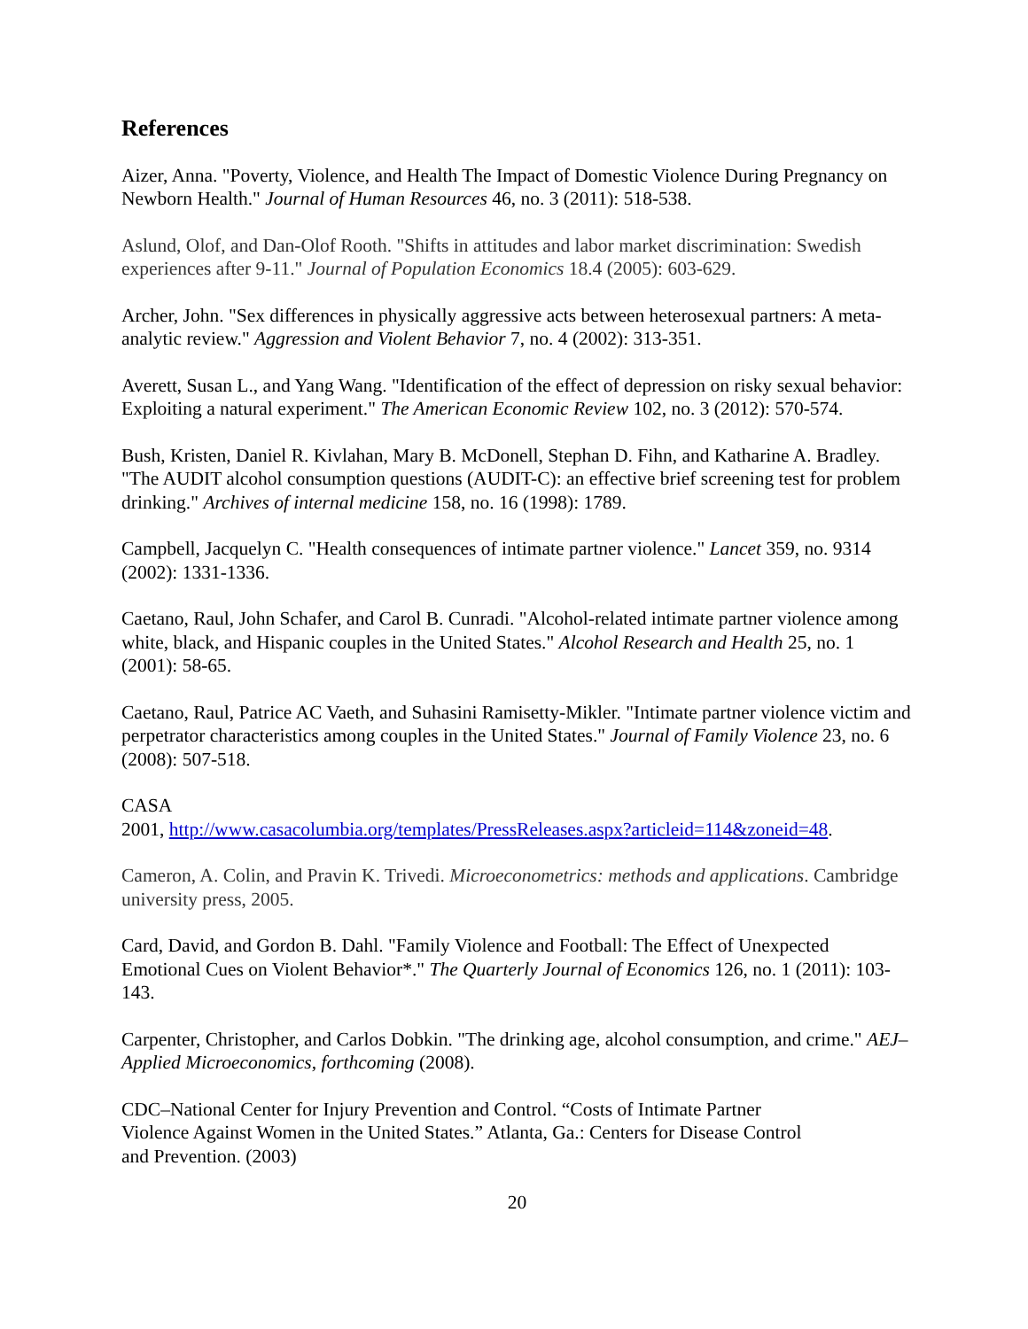References
Aizer, Anna. "Poverty, Violence, and Health The Impact of Domestic Violence During Pregnancy on Newborn Health." Journal of Human Resources 46, no. 3 (2011): 518-538.
Aslund, Olof, and Dan-Olof Rooth. "Shifts in attitudes and labor market discrimination: Swedish experiences after 9-11." Journal of Population Economics 18.4 (2005): 603-629.
Archer, John. "Sex differences in physically aggressive acts between heterosexual partners: A meta-analytic review." Aggression and Violent Behavior 7, no. 4 (2002): 313-351.
Averett, Susan L., and Yang Wang. "Identification of the effect of depression on risky sexual behavior: Exploiting a natural experiment." The American Economic Review 102, no. 3 (2012): 570-574.
Bush, Kristen, Daniel R. Kivlahan, Mary B. McDonell, Stephan D. Fihn, and Katharine A. Bradley. "The AUDIT alcohol consumption questions (AUDIT-C): an effective brief screening test for problem drinking." Archives of internal medicine 158, no. 16 (1998): 1789.
Campbell, Jacquelyn C. "Health consequences of intimate partner violence." Lancet 359, no. 9314 (2002): 1331-1336.
Caetano, Raul, John Schafer, and Carol B. Cunradi. "Alcohol-related intimate partner violence among white, black, and Hispanic couples in the United States." Alcohol Research and Health 25, no. 1 (2001): 58-65.
Caetano, Raul, Patrice AC Vaeth, and Suhasini Ramisetty-Mikler. "Intimate partner violence victim and perpetrator characteristics among couples in the United States." Journal of Family Violence 23, no. 6 (2008): 507-518.
CASA
2001, http://www.casacolumbia.org/templates/PressReleases.aspx?articleid=114&zoneid=48.
Cameron, A. Colin, and Pravin K. Trivedi. Microeconometrics: methods and applications. Cambridge university press, 2005.
Card, David, and Gordon B. Dahl. "Family Violence and Football: The Effect of Unexpected Emotional Cues on Violent Behavior*." The Quarterly Journal of Economics 126, no. 1 (2011): 103-143.
Carpenter, Christopher, and Carlos Dobkin. "The drinking age, alcohol consumption, and crime." AEJ–Applied Microeconomics, forthcoming (2008).
CDC–National Center for Injury Prevention and Control. “Costs of Intimate Partner
Violence Against Women in the United States.” Atlanta, Ga.: Centers for Disease Control
and Prevention. (2003)
20